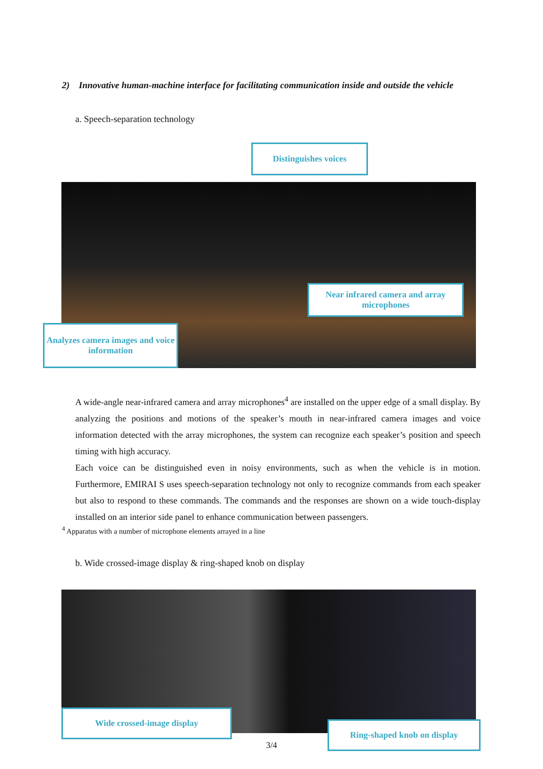2) Innovative human-machine interface for facilitating communication inside and outside the vehicle
a. Speech-separation technology
Distinguishes voices
Near infrared camera and array microphones
Analyzes camera images and voice information
A wide-angle near-infrared camera and array microphones<sup>4</sup> are installed on the upper edge of a small display. By analyzing the positions and motions of the speaker’s mouth in near-infrared camera images and voice information detected with the array microphones, the system can recognize each speaker’s position and speech timing with high accuracy.
Each voice can be distinguished even in noisy environments, such as when the vehicle is in motion. Furthermore, EMIRAI S uses speech-separation technology not only to recognize commands from each speaker but also to respond to these commands. The commands and the responses are shown on a wide touch-display installed on an interior side panel to enhance communication between passengers.
<sup>4</sup> Apparatus with a number of microphone elements arrayed in a line
b. Wide crossed-image display & ring-shaped knob on display
Wide crossed-image display
Ring-shaped knob on display
3/4